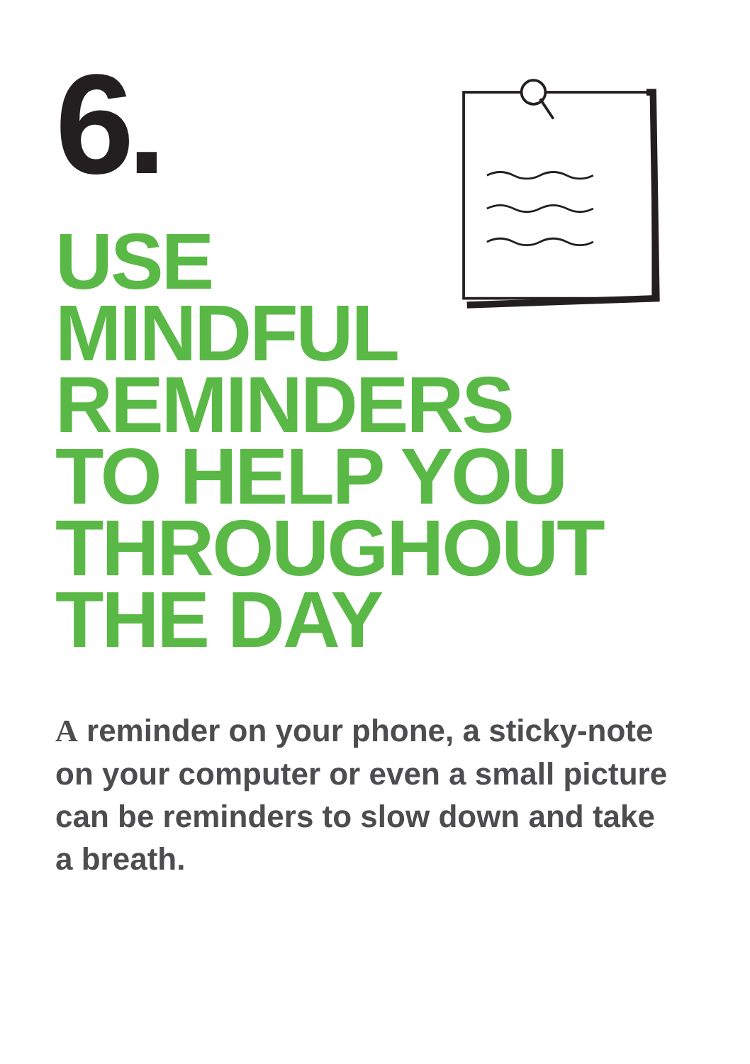6.
USE
MINDFUL
REMINDERS
TO HELP YOU
THROUGHOUT
THE DAY
A reminder on your phone, a sticky-note on your computer or even a small picture can be reminders to slow down and take a breath.